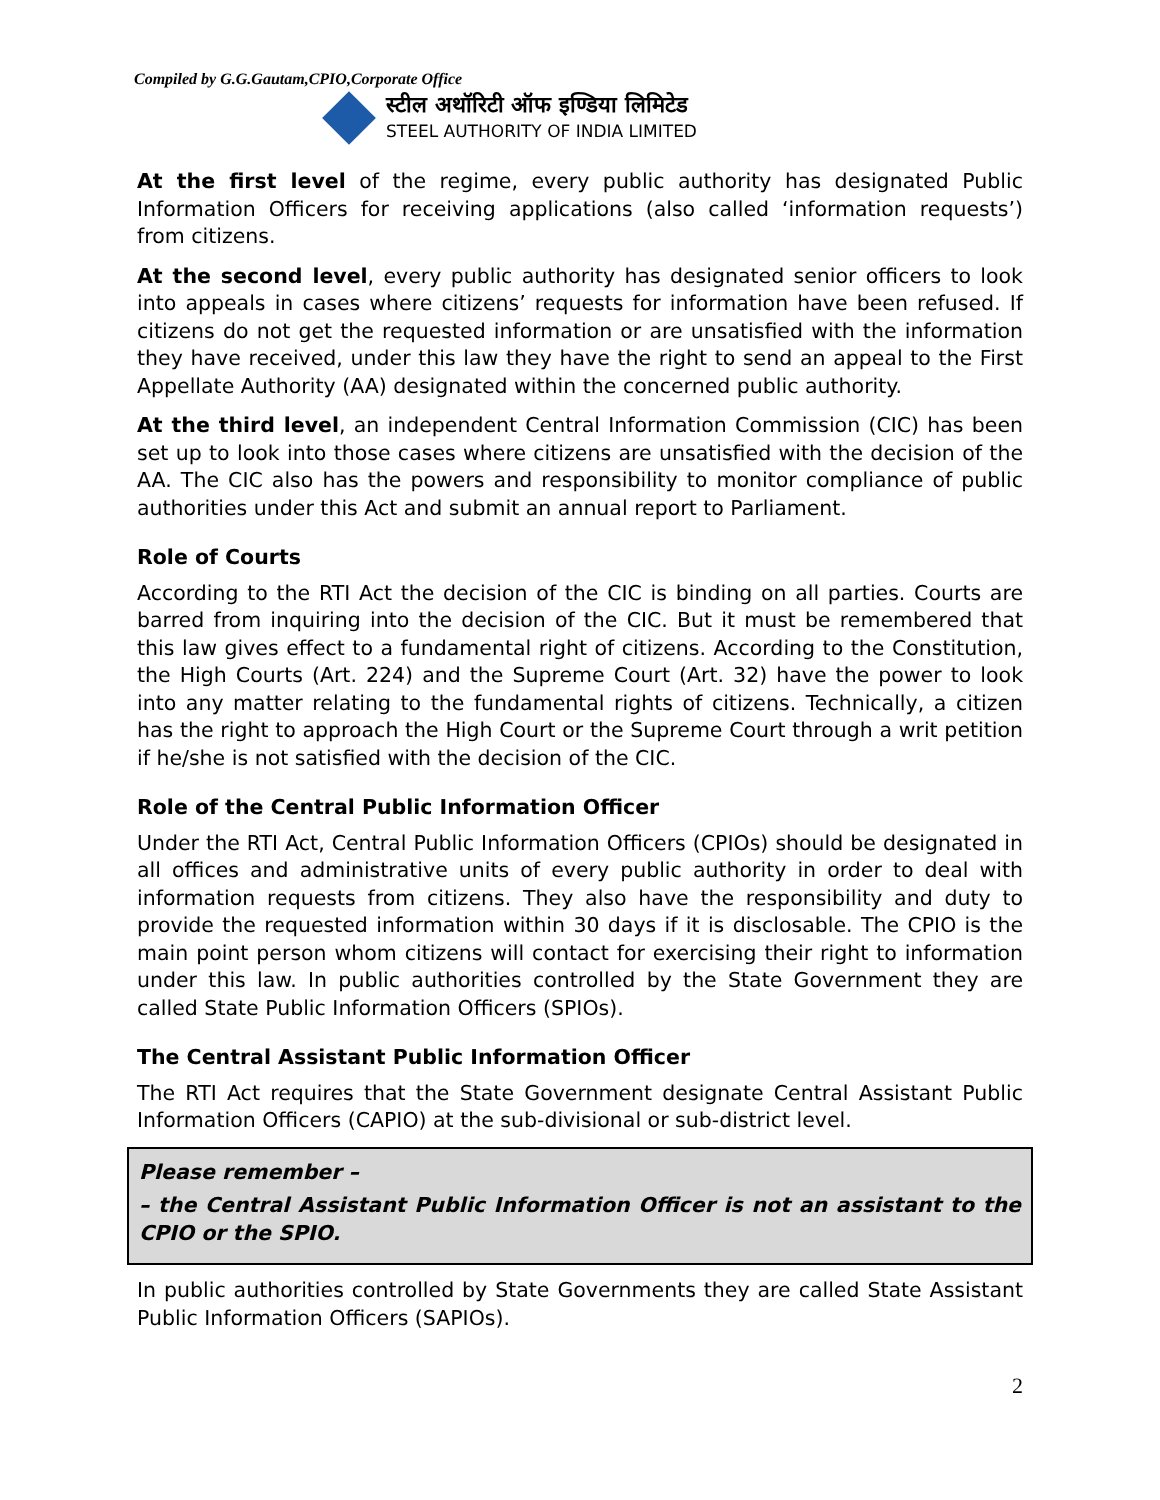Compiled by G.G.Gautam,CPIO,Corporate Office
स्टील अथॉरिटी ऑफ इण्डिया लिमिटेड
STEEL AUTHORITY OF INDIA LIMITED
At the first level of the regime, every public authority has designated Public Information Officers for receiving applications (also called ‘information requests’) from citizens.
At the second level, every public authority has designated senior officers to look into appeals in cases where citizens’ requests for information have been refused. If citizens do not get the requested information or are unsatisfied with the information they have received, under this law they have the right to send an appeal to the First Appellate Authority (AA) designated within the concerned public authority.
At the third level, an independent Central Information Commission (CIC) has been set up to look into those cases where citizens are unsatisfied with the decision of the AA. The CIC also has the powers and responsibility to monitor compliance of public authorities under this Act and submit an annual report to Parliament.
Role of Courts
According to the RTI Act the decision of the CIC is binding on all parties. Courts are barred from inquiring into the decision of the CIC. But it must be remembered that this law gives effect to a fundamental right of citizens. According to the Constitution, the High Courts (Art. 224) and the Supreme Court (Art. 32) have the power to look into any matter relating to the fundamental rights of citizens. Technically, a citizen has the right to approach the High Court or the Supreme Court through a writ petition if he/she is not satisfied with the decision of the CIC.
Role of the Central Public Information Officer
Under the RTI Act, Central Public Information Officers (CPIOs) should be designated in all offices and administrative units of every public authority in order to deal with information requests from citizens. They also have the responsibility and duty to provide the requested information within 30 days if it is disclosable. The CPIO is the main point person whom citizens will contact for exercising their right to information under this law. In public authorities controlled by the State Government they are called State Public Information Officers (SPIOs).
The Central Assistant Public Information Officer
The RTI Act requires that the State Government designate Central Assistant Public Information Officers (CAPIO) at the sub-divisional or sub-district level.
Please remember –
– the Central Assistant Public Information Officer is not an assistant to the CPIO or the SPIO.
In public authorities controlled by State Governments they are called State Assistant Public Information Officers (SAPIOs).
2